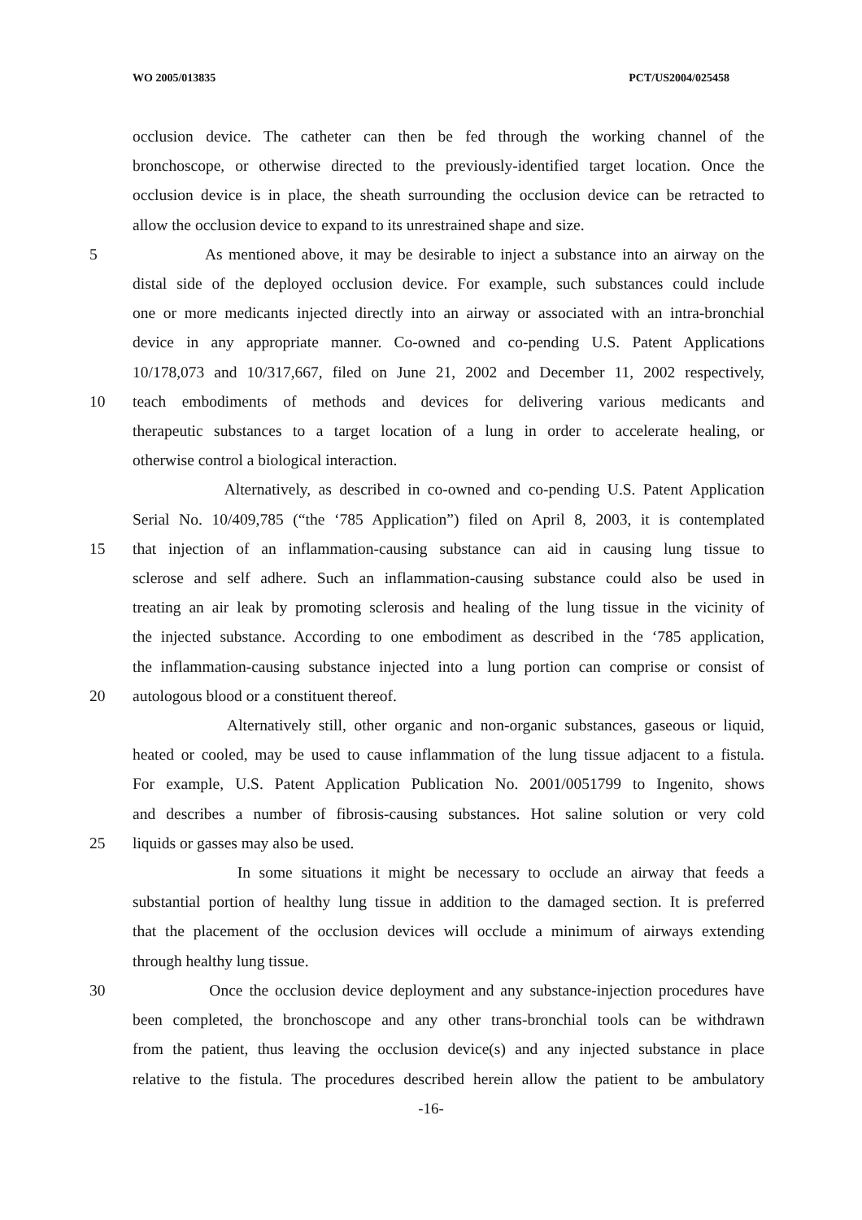WO 2005/013835 PCT/US2004/025458
occlusion device. The catheter can then be fed through the working channel of the
bronchoscope, or otherwise directed to the previously-identified target location. Once the
occlusion device is in place, the sheath surrounding the occlusion device can be retracted to
allow the occlusion device to expand to its unrestrained shape and size.
5 As mentioned above, it may be desirable to inject a substance into an airway on the
distal side of the deployed occlusion device. For example, such substances could include
one or more medicants injected directly into an airway or associated with an intra-bronchial
device in any appropriate manner. Co-owned and co-pending U.S. Patent Applications
10/178,073 and 10/317,667, filed on June 21, 2002 and December 11, 2002 respectively,
10 teach embodiments of methods and devices for delivering various medicants and
therapeutic substances to a target location of a lung in order to accelerate healing, or
otherwise control a biological interaction.
Alternatively, as described in co-owned and co-pending U.S. Patent Application
Serial No. 10/409,785 (“the ‘785 Application”) filed on April 8, 2003, it is contemplated
15 that injection of an inflammation-causing substance can aid in causing lung tissue to
sclerose and self adhere. Such an inflammation-causing substance could also be used in
treating an air leak by promoting sclerosis and healing of the lung tissue in the vicinity of
the injected substance. According to one embodiment as described in the ‘785 application,
the inflammation-causing substance injected into a lung portion can comprise or consist of
20 autologous blood or a constituent thereof.
Alternatively still, other organic and non-organic substances, gaseous or liquid,
heated or cooled, may be used to cause inflammation of the lung tissue adjacent to a fistula.
For example, U.S. Patent Application Publication No. 2001/0051799 to Ingenito, shows
and describes a number of fibrosis-causing substances. Hot saline solution or very cold
25 liquids or gasses may also be used.
In some situations it might be necessary to occlude an airway that feeds a
substantial portion of healthy lung tissue in addition to the damaged section. It is preferred
that the placement of the occlusion devices will occlude a minimum of airways extending
through healthy lung tissue.
30 Once the occlusion device deployment and any substance-injection procedures have
been completed, the bronchoscope and any other trans-bronchial tools can be withdrawn
from the patient, thus leaving the occlusion device(s) and any injected substance in place
relative to the fistula. The procedures described herein allow the patient to be ambulatory
-16-